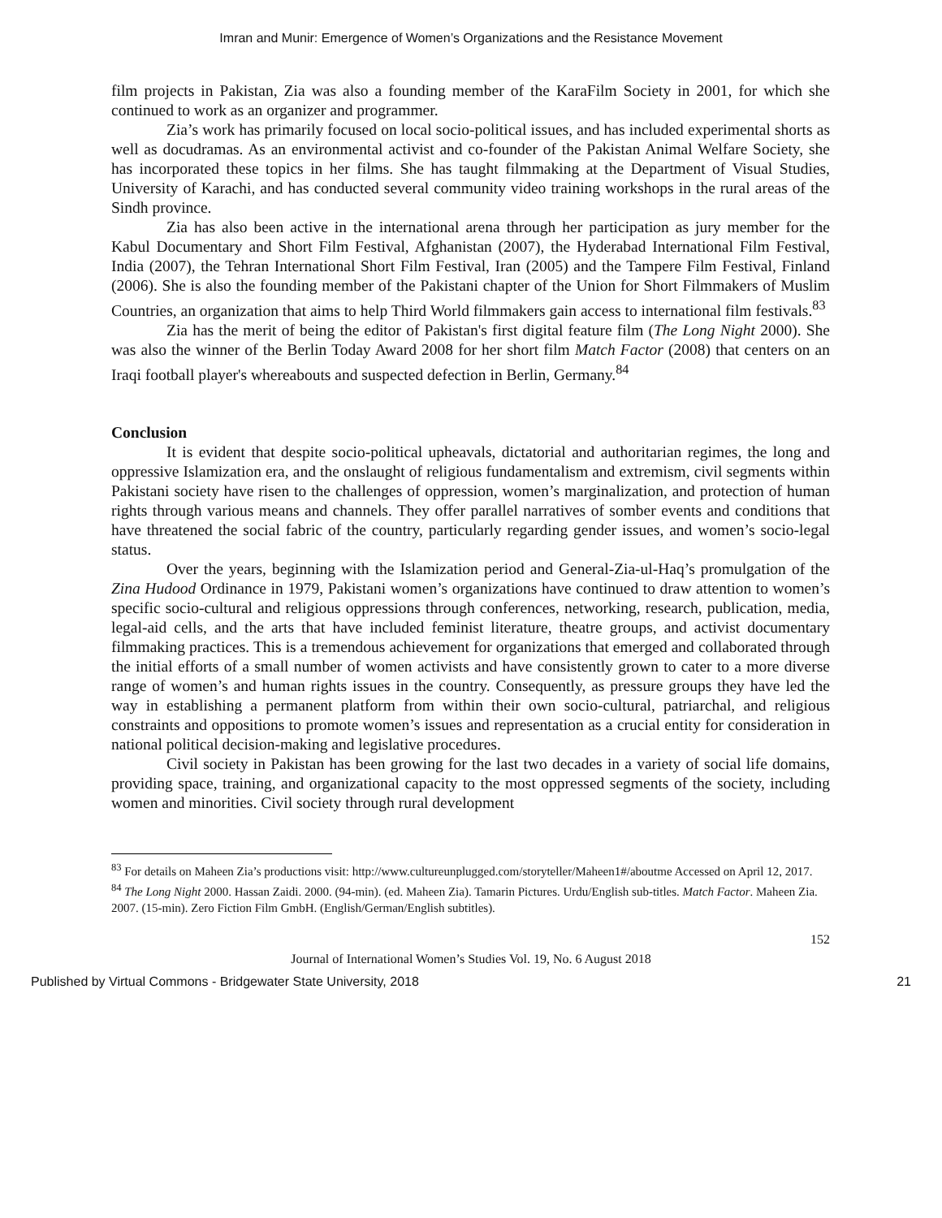Imran and Munir: Emergence of Women’s Organizations and the Resistance Movement
film projects in Pakistan, Zia was also a founding member of the KaraFilm Society in 2001, for which she continued to work as an organizer and programmer.
Zia’s work has primarily focused on local socio-political issues, and has included experimental shorts as well as docudramas. As an environmental activist and co-founder of the Pakistan Animal Welfare Society, she has incorporated these topics in her films. She has taught filmmaking at the Department of Visual Studies, University of Karachi, and has conducted several community video training workshops in the rural areas of the Sindh province.
Zia has also been active in the international arena through her participation as jury member for the Kabul Documentary and Short Film Festival, Afghanistan (2007), the Hyderabad International Film Festival, India (2007), the Tehran International Short Film Festival, Iran (2005) and the Tampere Film Festival, Finland (2006). She is also the founding member of the Pakistani chapter of the Union for Short Filmmakers of Muslim Countries, an organization that aims to help Third World filmmakers gain access to international film festivals.<sup>83</sup>
Zia has the merit of being the editor of Pakistan's first digital feature film (The Long Night 2000). She was also the winner of the Berlin Today Award 2008 for her short film Match Factor (2008) that centers on an Iraqi football player's whereabouts and suspected defection in Berlin, Germany.<sup>84</sup>
Conclusion
It is evident that despite socio-political upheavals, dictatorial and authoritarian regimes, the long and oppressive Islamization era, and the onslaught of religious fundamentalism and extremism, civil segments within Pakistani society have risen to the challenges of oppression, women’s marginalization, and protection of human rights through various means and channels. They offer parallel narratives of somber events and conditions that have threatened the social fabric of the country, particularly regarding gender issues, and women’s socio-legal status.
Over the years, beginning with the Islamization period and General-Zia-ul-Haq’s promulgation of the Zina Hudood Ordinance in 1979, Pakistani women’s organizations have continued to draw attention to women’s specific socio-cultural and religious oppressions through conferences, networking, research, publication, media, legal-aid cells, and the arts that have included feminist literature, theatre groups, and activist documentary filmmaking practices. This is a tremendous achievement for organizations that emerged and collaborated through the initial efforts of a small number of women activists and have consistently grown to cater to a more diverse range of women’s and human rights issues in the country. Consequently, as pressure groups they have led the way in establishing a permanent platform from within their own socio-cultural, patriarchal, and religious constraints and oppositions to promote women’s issues and representation as a crucial entity for consideration in national political decision-making and legislative procedures.
Civil society in Pakistan has been growing for the last two decades in a variety of social life domains, providing space, training, and organizational capacity to the most oppressed segments of the society, including women and minorities. Civil society through rural development
<sup>83</sup> For details on Maheen Zia’s productions visit: http://www.cultureunplugged.com/storyteller/Maheen1#/aboutme Accessed on April 12, 2017.
<sup>84</sup> The Long Night 2000. Hassan Zaidi. 2000. (94-min). (ed. Maheen Zia). Tamarin Pictures. Urdu/English sub-titles. Match Factor. Maheen Zia. 2007. (15-min). Zero Fiction Film GmbH. (English/German/English subtitles).
152
Journal of International Women’s Studies Vol. 19, No. 6 August 2018
Published by Virtual Commons - Bridgewater State University, 2018 21